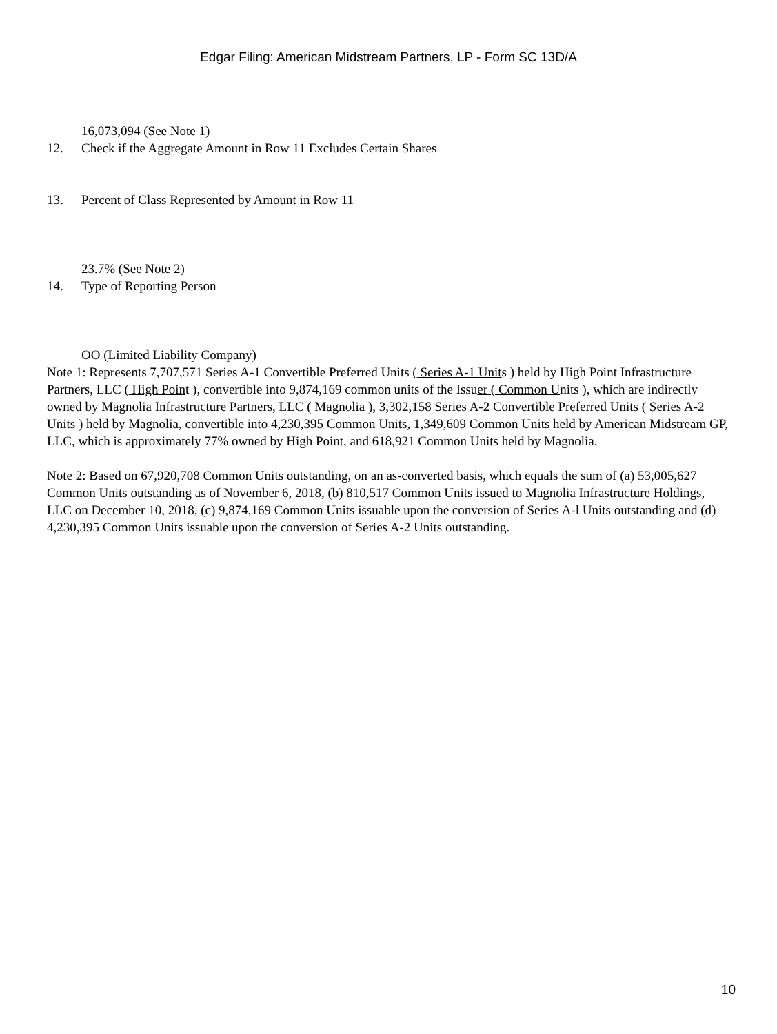Edgar Filing: American Midstream Partners, LP - Form SC 13D/A
16,073,094 (See Note 1)
12. Check if the Aggregate Amount in Row 11 Excludes Certain Shares
13. Percent of Class Represented by Amount in Row 11
23.7% (See Note 2)
14. Type of Reporting Person
OO (Limited Liability Company)
Note 1: Represents 7,707,571 Series A-1 Convertible Preferred Units ( Series A-1 Units ) held by High Point Infrastructure Partners, LLC ( High Point ), convertible into 9,874,169 common units of the Issuer ( Common Units ), which are indirectly owned by Magnolia Infrastructure Partners, LLC ( Magnolia ), 3,302,158 Series A-2 Convertible Preferred Units ( Series A-2 Units ) held by Magnolia, convertible into 4,230,395 Common Units, 1,349,609 Common Units held by American Midstream GP, LLC, which is approximately 77% owned by High Point, and 618,921 Common Units held by Magnolia.
Note 2: Based on 67,920,708 Common Units outstanding, on an as-converted basis, which equals the sum of (a) 53,005,627 Common Units outstanding as of November 6, 2018, (b) 810,517 Common Units issued to Magnolia Infrastructure Holdings, LLC on December 10, 2018, (c) 9,874,169 Common Units issuable upon the conversion of Series A-l Units outstanding and (d) 4,230,395 Common Units issuable upon the conversion of Series A-2 Units outstanding.
10